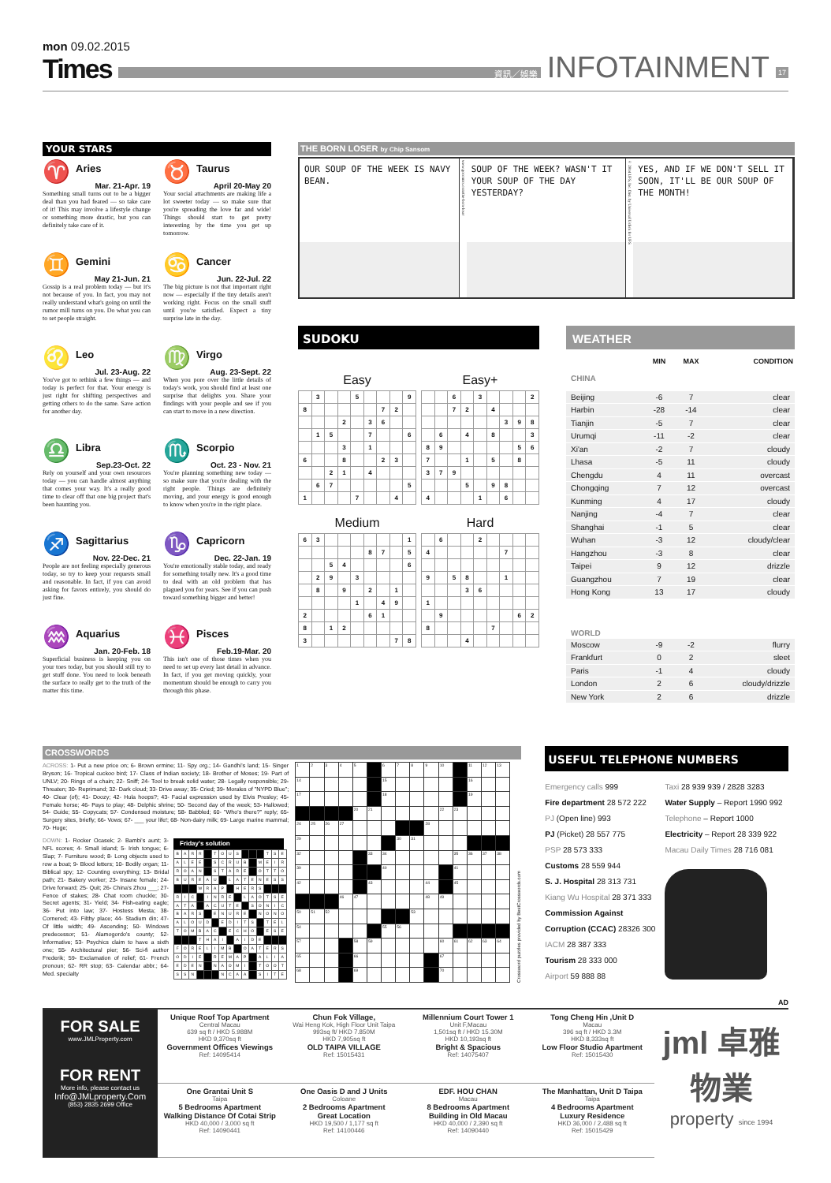mon 09.02.2015
Times
資訊／娛樂
INFOTAINMENT
17
YOUR STARS
♈ Aries
Mar. 21-Apr. 19
Something small turns out to be a bigger deal than you had feared — so take care of it! This may involve a lifestyle change or something more drastic, but you can definitely take care of it.
♉ Taurus
April 20-May 20
Your social attachments are making life a lot sweeter today — so make sure that you're spreading the love far and wide! Things should start to get pretty interesting by the time you get up tomorrow.
♊ Gemini
May 21-Jun. 21
Gossip is a real problem today — but it's not because of you. In fact, you may not really understand what's going on until the rumor mill turns on you. Do what you can to set people straight.
♋ Cancer
Jun. 22-Jul. 22
The big picture is not that important right now — especially if the tiny details aren't working right. Focus on the small stuff until you're satisfied. Expect a tiny surprise late in the day.
♌ Leo
Jul. 23-Aug. 22
You've got to rethink a few things — and today is perfect for that. Your energy is just right for shifting perspectives and getting others to do the same. Save action for another day.
♍ Virgo
Aug. 23-Sept. 22
When you pore over the little details of today's work, you should find at least one surprise that delights you. Share your findings with your people and see if you can start to move in a new direction.
♎ Libra
Sep.23-Oct. 22
Rely on yourself and your own resources today — you can handle almost anything that comes your way. It's a really good time to clear off that one big project that's been haunting you.
♏ Scorpio
Oct. 23 - Nov. 21
You're planning something new today — so make sure that you're dealing with the right people. Things are definitely moving, and your energy is good enough to know when you're in the right place.
♐ Sagittarius
Nov. 22-Dec. 21
People are not feeling especially generous today, so try to keep your requests small and reasonable. In fact, if you can avoid asking for favors entirely, you should do just fine.
♑ Capricorn
Dec. 22-Jan. 19
You're emotionally stable today, and ready for something totally new. It's a good time to deal with an old problem that has plagued you for years. See if you can push toward something bigger and better!
♒ Aquarius
Jan. 20-Feb. 18
Superficial business is keeping you on your toes today, but you should still try to get stuff done. You need to look beneath the surface to really get to the truth of the matter this time.
♓ Pisces
Feb.19-Mar. 20
This isn't one of those times when you need to set up every last detail in advance. In fact, if you get moving quickly, your momentum should be enough to carry you through this phase.
THE BORN LOSER by Chip Sansom
OUR SOUP OF THE WEEK IS NAVY BEAN.
www.gocomics.com/the-born-loser
SOUP OF THE WEEK? WASN'T IT YOUR SOUP OF THE DAY YESTERDAY?
© 2014 UFS, Inc. Dist. by Universal Uclick for UFS
YES, AND IF WE DON'T SELL IT SOON, IT'LL BE OUR SOUP OF THE MONTH!
SUDOKU
Easy
| | 3 | | | 5 | | | | 9 |
| 8 | | | | | | 7 | 2 | |
| | | | 2 | | 3 | 6 | | |
| | 1 | 5 | | | 7 | | | 6 |
| | | | 3 | | 1 | | | |
| 6 | | | 8 | | | 2 | 3 | |
| | | 2 | 1 | | 4 | | | |
| | 6 | 7 | | | | | | 5 |
| 1 | | | | 7 | | | 4 | |
Easy+
| | | 6 | | 3 | | | | 2 |
| | | 7 | 2 | | 4 | | | |
| | | | | | | 3 | 9 | 8 |
| | 6 | | 4 | | 8 | | | 3 |
| 8 | 9 | | | | | | 5 | 6 |
| 7 | | | 1 | | 5 | | 8 | |
| 3 | 7 | 9 | | | | | | |
| | | | 5 | | 9 | 8 | | |
| 4 | | | | 1 | | 6 | | |
Medium
| 6 | 3 | | | | | | | 1 |
| | | | | | 8 | 7 | | 5 |
| | | 5 | 4 | | | | | 6 |
| | 2 | 9 | | 3 | | | | |
| | 8 | | 9 | | 2 | | 1 | |
| | | | | 1 | | 4 | 9 | |
| 2 | | | | | 6 | 1 | | |
| 8 | | 1 | 2 | | | | | |
| 3 | | | | | | | 7 | 8 |
Hard
| | 6 | | | 2 | | | | |
| 4 | | | | | | 7 | | |
| 9 | | 5 | 8 | | | 1 | | |
| | | | 3 | 6 | | | | |
| 1 | | | | | | | | |
| | 9 | | | | | | 6 | 2 |
| 8 | | | | | 7 | | | |
| | | | 4 | | | | | |
WEATHER
| | MIN | MAX | CONDITION |
| --- | --- | --- | --- |
| CHINA | | | |
| Beijing | -6 | 7 | clear |
| Harbin | -28 | -14 | clear |
| Tianjin | -5 | 7 | clear |
| Urumqi | -11 | -2 | clear |
| Xi'an | -2 | 7 | cloudy |
| Lhasa | -5 | 11 | cloudy |
| Chengdu | 4 | 11 | overcast |
| Chongqing | 7 | 12 | overcast |
| Kunming | 4 | 17 | cloudy |
| Nanjing | -4 | 7 | clear |
| Shanghai | -1 | 5 | clear |
| Wuhan | -3 | 12 | cloudy/clear |
| Hangzhou | -3 | 8 | clear |
| Taipei | 9 | 12 | drizzle |
| Guangzhou | 7 | 19 | clear |
| Hong Kong | 13 | 17 | cloudy |
| WORLD | | | |
| Moscow | -9 | -2 | flurry |
| Frankfurt | 0 | 2 | sleet |
| Paris | -1 | 4 | cloudy |
| London | 2 | 6 | cloudy/drizzle |
| New York | 2 | 6 | drizzle |
CROSSWORDS
ACROSS: 1- Put a new price on; 6- Brown ermine; 11- Spy org.; 14- Gandhi's land; 15- Singer Bryson; 16- Tropical cuckoo bird; 17- Class of Indian society; 18- Brother of Moses; 19- Part of UNLV; 20- Rings of a chain; 22- Sniff; 24- Tool to break solid water; 28- Legally responsible; 29- Threaten; 30- Reprimand; 32- Dark cloud; 33- Drive away; 35- Cried; 39- Morales of "NYPD Blue"; 40- Clear (of); 41- Doozy; 42- Hula hoops?; 43- Facial expression used by Elvis Presley; 45- Female horse; 46- Pays to play; 48- Delphic shrine; 50- Second day of the week; 53- Hallowed; 54- Guide; 55- Copycats; 57- Condensed moisture; 58- Babbled; 60- "Who's there?" reply; 65- Surgery sites, briefly; 66- Vows; 67- ___ your life!; 68- Non-dairy milk; 69- Large marine mammal; 70- Huge;
DOWN: 1- Rocker Ocasek; 2- Bambi's aunt; 3- NFL scores; 4- Small island; 5- Irish tongue; 6- Slap; 7- Furniture wood; 8- Long objects used to row a boat; 9- Blood letters; 10- Bodily organ; 11- Biblical spy; 12- Counting everything; 13- Bridal path; 21- Bakery worker; 23- Insane female; 24- Drive forward; 25- Quit; 26- China's Zhou ___; 27- Fence of stakes; 28- Chat room chuckle; 30- Secret agents; 31- Yield; 34- Fish-eating eagle; 36- Put into law; 37- Hostess Mesta; 38- Cornered; 43- Filthy place; 44- Stadium din; 47- Of little width; 49- Ascending; 50- Windows predecessor; 51- Alamogordo's county; 52- Informative; 53- Psychics claim to have a sixth one; 55- Architectural pier; 56- Sci-fi author Frederik; 59- Exclamation of relief; 61- French pronoun; 62- RR stop; 63- Calendar abbr.; 64- Med. specialty
Friday's solution
| B | A | R | R | | T | O | U | S | | | | T | S | E |
| A | L | E | E | | S | C | R | U | B | | M | E | I | R |
| R | O | A | N | | S | T | A | R | E | | O | T | T | O |
| B | U | R | E | A | U | | L | A | T | E | N | E | S | S |
| | | | W | R | A | P | | H | E | R | S | | | |
| R | I | C | | I | N | R | E | | L | A | O | T | S | E |
| A | T | A | | A | C | U | T | E | | S | O | N | I | C |
| B | A | R | S | | E | N | U | R | E | | N | O | N | O |
| A | L | O | U | D | | E | D | I | T | S | | T | E | L |
| T | O | M | B | A | C | | E | C | H | O | | E | S | E |
| | | | T | H | A | I | | A | I | D | E | | | |
| F | O | R | E | L | I | M | B | | O | A | T | E | R | S |
| O | D | I | E | | R | E | M | A | P | | A | L | I | A |
| E | D | E | N | | N | A | O | M | I | | T | O | O | T |
| S | S | N | | | | N | C | A | A | | S | I | T | E |
| 1 | 2 | 3 | 4 | 5 | | 6 | 7 | 8 | 9 | 10 | | 11 | 12 | 13 |
| 14 | | | | | | 15 | | | | | | 16 | | |
| 17 | | | | | | 18 | | | | | | 19 | | |
| | | | | 20 | 21 | | | | | 22 | 23 | | | |
| 24 | 25 | 26 | 27 | | | | | | 28 | | | | | |
| 29 | | | | | | | 30 | 31 | | | | | | |
| 32 | | | | | 33 | 34 | | | | | 35 | 36 | 37 | 38 |
| 39 | | | | | | 40 | | | | | 41 | | | |
| 42 | | | | | 43 | | | | 44 | | 45 | | | |
| | | | 46 | 47 | | | | | 48 | 49 | | | | |
| 50 | 51 | 52 | | | | | | 53 | | | | | | |
| 54 | | | | | | 55 | 56 | | | | | | | |
| 57 | | | | 58 | 59 | | | | | 60 | 61 | 62 | 63 | 64 |
| 65 | | | | 66 | | | | | | 67 | | | | |
| 68 | | | | 69 | | | | | | 70 | | | | |
Crossword puzzles provided by BestCrosswords.com
USEFUL TELEPHONE NUMBERS
Emergency calls 999
Fire department 28 572 222
PJ (Open line) 993
PJ (Picket) 28 557 775
PSP 28 573 333
Customs 28 559 944
S. J. Hospital 28 313 731
Kiang Wu Hospital 28 371 333
Commission Against
Corruption (CCAC) 28326 300
IACM 28 387 333
Tourism 28 333 000
Airport 59 888 88
Taxi 28 939 939 / 2828 3283
Water Supply – Report 1990 992
Telephone – Report 1000
Electricity – Report 28 339 922
Macau Daily Times 28 716 081
AD
FOR SALE
www.JMLProperty.com
FOR RENT
More info, please contact us
Info@JMLproperty.Com
(853) 2835 2699 Office
Unique Roof Top Apartment
Central Macau
639 sq ft / HKD 5.988M
HKD 9,370sq ft
Government Offices Viewings
Ref: 14095414
Chun Fok Village,
Wai Heng Kok, High Floor Unit Taipa
993sq ft/ HKD 7.850M
HKD 7,905sq ft
OLD TAIPA VILLAGE
Ref: 15015431
Millennium Court Tower 1
Unit F,Macau
1,501sq ft / HKD 15.30M
HKD 10,193sq ft
Bright & Spacious
Ref: 14075407
Tong Cheng Hin ,Unit D
Macau
396 sq ft / HKD 3.3M
HKD 8,333sq ft
Low Floor Studio Apartment
Ref: 15015430
One Grantai Unit S
Taipa
5 Bedrooms Apartment
Walking Distance Of Cotai Strip
HKD 40,000 / 3,000 sq ft
Ref: 14090441
One Oasis D and J Units
Coloane
2 Bedrooms Apartment
Great Location
HKD 19,500 / 1,177 sq ft
Ref: 14100446
EDF. HOU CHAN
Macau
8 Bedrooms Apartment
Building in Old Macau
HKD 40,000 / 2,390 sq ft
Ref: 14090440
The Manhattan, Unit D Taipa
Taipa
4 Bedrooms Apartment
Luxury Residence
HKD 36,000 / 2,488 sq ft
Ref: 15015429
jml 卓雅物業
property since 1994